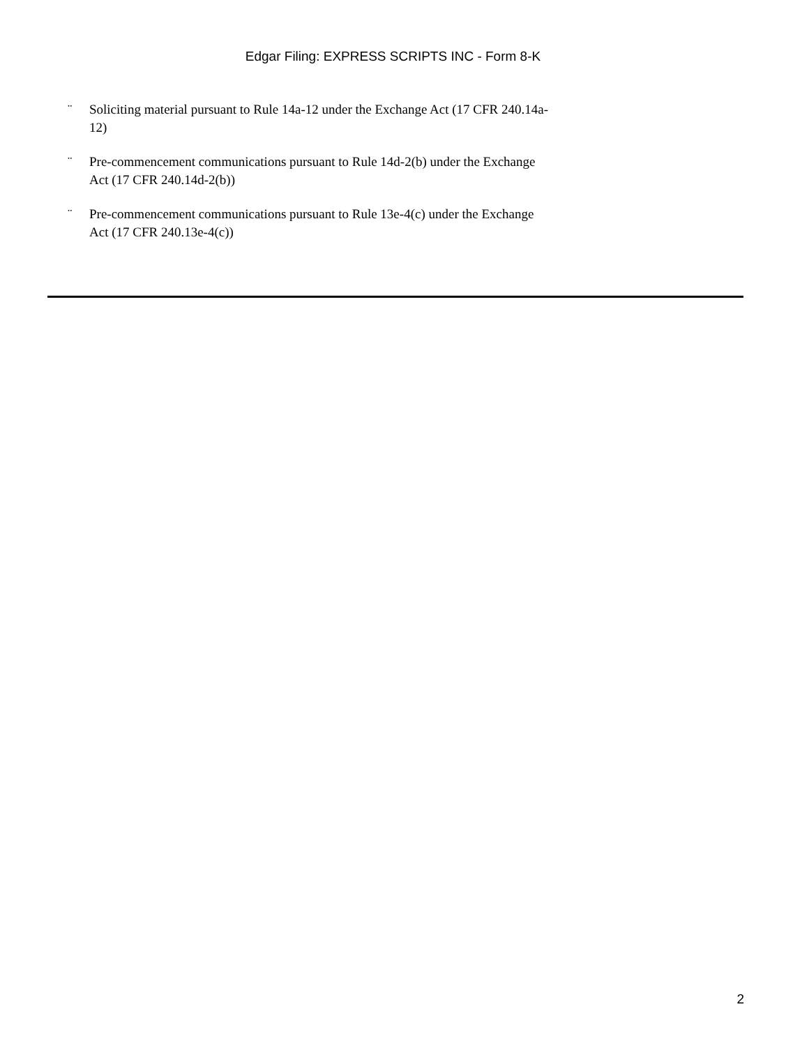Edgar Filing: EXPRESS SCRIPTS INC - Form 8-K
¨ Soliciting material pursuant to Rule 14a-12 under the Exchange Act (17 CFR 240.14a-12)
¨ Pre-commencement communications pursuant to Rule 14d-2(b) under the Exchange Act (17 CFR 240.14d-2(b))
¨ Pre-commencement communications pursuant to Rule 13e-4(c) under the Exchange Act (17 CFR 240.13e-4(c))
2